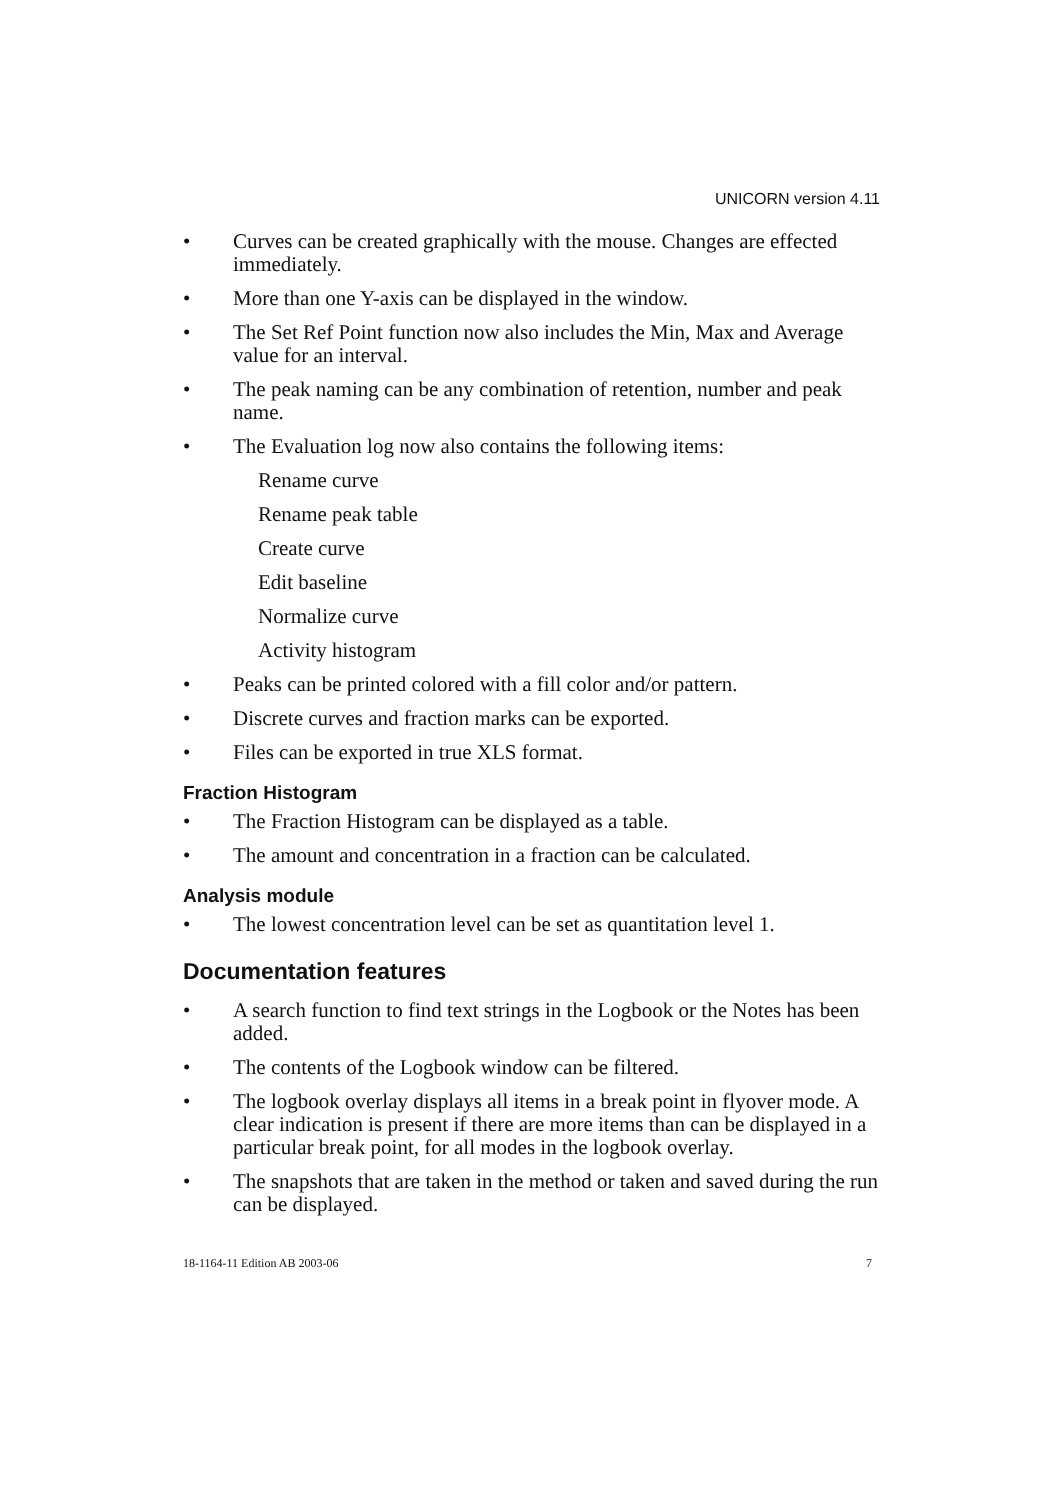UNICORN version 4.11
• Curves can be created graphically with the mouse. Changes are effected immediately.
• More than one Y-axis can be displayed in the window.
• The Set Ref Point function now also includes the Min, Max and Average value for an interval.
• The peak naming can be any combination of retention, number and peak name.
• The Evaluation log now also contains the following items:
Rename curve
Rename peak table
Create curve
Edit baseline
Normalize curve
Activity histogram
• Peaks can be printed colored with a fill color and/or pattern.
• Discrete curves and fraction marks can be exported.
• Files can be exported in true XLS format.
Fraction Histogram
• The Fraction Histogram can be displayed as a table.
• The amount and concentration in a fraction can be calculated.
Analysis module
• The lowest concentration level can be set as quantitation level 1.
Documentation features
• A search function to find text strings in the Logbook or the Notes has been added.
• The contents of the Logbook window can be filtered.
• The logbook overlay displays all items in a break point in flyover mode. A clear indication is present if there are more items than can be displayed in a particular break point, for all modes in the logbook overlay.
• The snapshots that are taken in the method or taken and saved during the run can be displayed.
18-1164-11 Edition AB 2003-06 7